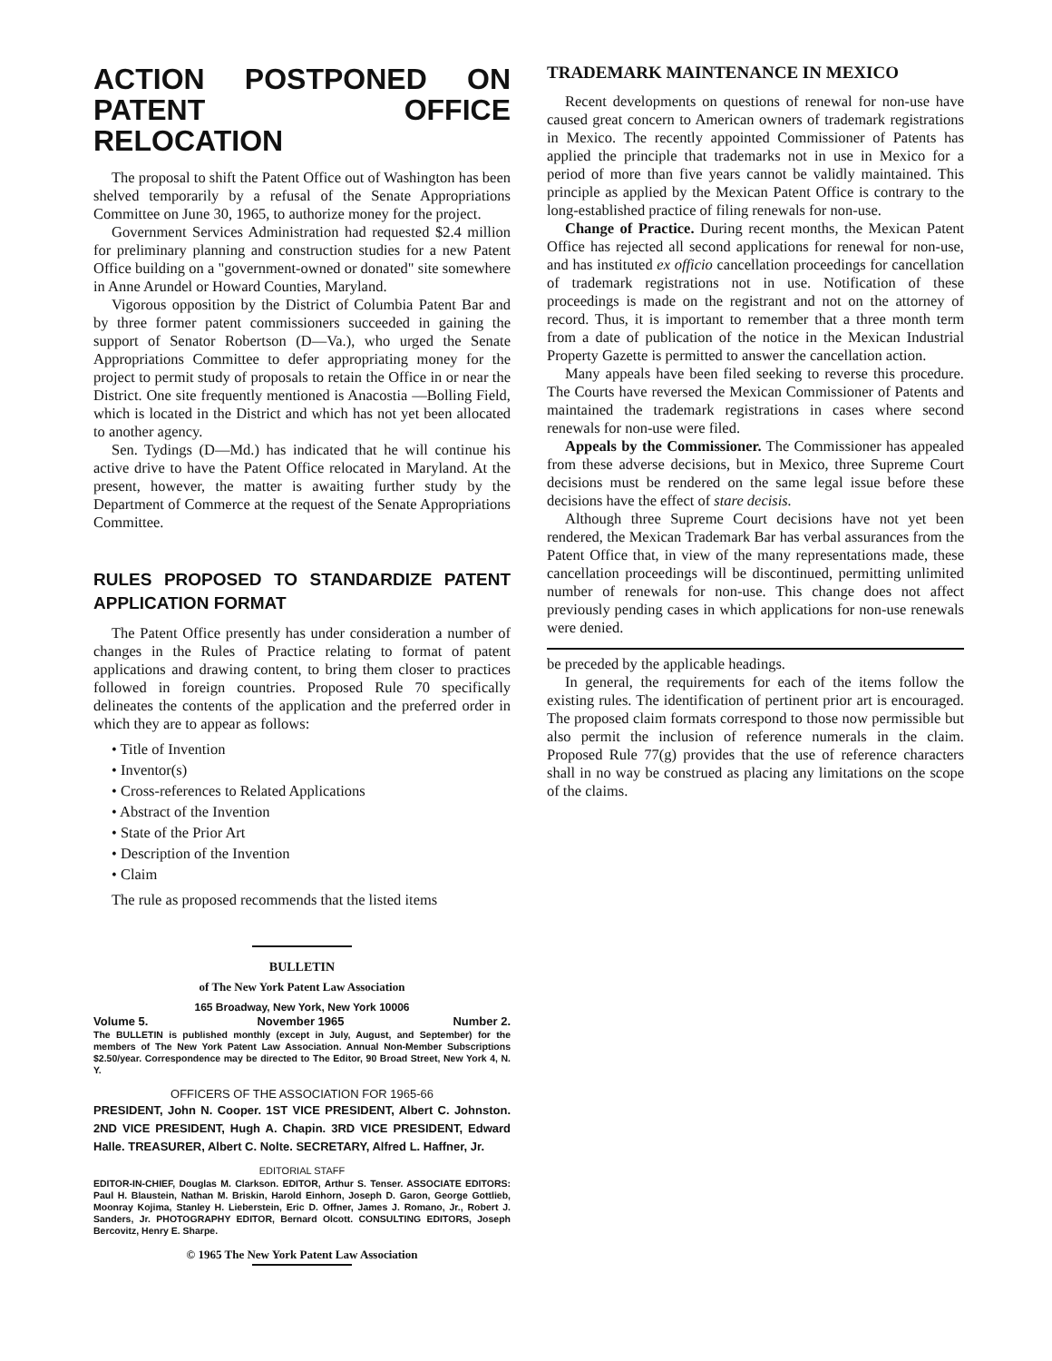ACTION POSTPONED ON PATENT OFFICE RELOCATION
The proposal to shift the Patent Office out of Washington has been shelved temporarily by a refusal of the Senate Appropriations Committee on June 30, 1965, to authorize money for the project.
Government Services Administration had requested $2.4 million for preliminary planning and construction studies for a new Patent Office building on a "government-owned or donated" site somewhere in Anne Arundel or Howard Counties, Maryland.
Vigorous opposition by the District of Columbia Patent Bar and by three former patent commissioners succeeded in gaining the support of Senator Robertson (D—Va.), who urged the Senate Appropriations Committee to defer appropriating money for the project to permit study of proposals to retain the Office in or near the District. One site frequently mentioned is Anacostia —Bolling Field, which is located in the District and which has not yet been allocated to another agency.
Sen. Tydings (D—Md.) has indicated that he will continue his active drive to have the Patent Office relocated in Maryland. At the present, however, the matter is awaiting further study by the Department of Commerce at the request of the Senate Appropriations Committee.
RULES PROPOSED TO STANDARDIZE PATENT APPLICATION FORMAT
The Patent Office presently has under consideration a number of changes in the Rules of Practice relating to format of patent applications and drawing content, to bring them closer to practices followed in foreign countries. Proposed Rule 70 specifically delineates the contents of the application and the preferred order in which they are to appear as follows:
• Title of Invention
• Inventor(s)
• Cross-references to Related Applications
• Abstract of the Invention
• State of the Prior Art
• Description of the Invention
• Claim
The rule as proposed recommends that the listed items
BULLETIN
of The New York Patent Law Association
165 Broadway, New York, New York 10006
Volume 5. November 1965 Number 2.
The BULLETIN is published monthly (except in July, August, and September) for the members of The New York Patent Law Association. Annual Non-Member Subscriptions $2.50/year. Correspondence may be directed to The Editor, 90 Broad Street, New York 4, N. Y.
OFFICERS OF THE ASSOCIATION FOR 1965-66
PRESIDENT, John N. Cooper. 1ST VICE PRESIDENT, Albert C. Johnston. 2ND VICE PRESIDENT, Hugh A. Chapin. 3RD VICE PRESIDENT, Edward Halle. TREASURER, Albert C. Nolte. SECRETARY, Alfred L. Haffner, Jr.
EDITORIAL STAFF
EDITOR-IN-CHIEF, Douglas M. Clarkson. EDITOR, Arthur S. Tenser. ASSOCIATE EDITORS: Paul H. Blaustein, Nathan M. Briskin, Harold Einhorn, Joseph D. Garon, George Gottlieb, Moonray Kojima, Stanley H. Lieberstein, Eric D. Offner, James J. Romano, Jr., Robert J. Sanders, Jr. PHOTOGRAPHY EDITOR, Bernard Olcott. CONSULTING EDITORS, Joseph Bercovitz, Henry E. Sharpe.
© 1965 The New York Patent Law Association
TRADEMARK MAINTENANCE IN MEXICO
Recent developments on questions of renewal for non-use have caused great concern to American owners of trademark registrations in Mexico. The recently appointed Commissioner of Patents has applied the principle that trademarks not in use in Mexico for a period of more than five years cannot be validly maintained. This principle as applied by the Mexican Patent Office is contrary to the long-established practice of filing renewals for non-use.
Change of Practice. During recent months, the Mexican Patent Office has rejected all second applications for renewal for non-use, and has instituted ex officio cancellation proceedings for cancellation of trademark registrations not in use. Notification of these proceedings is made on the registrant and not on the attorney of record. Thus, it is important to remember that a three month term from a date of publication of the notice in the Mexican Industrial Property Gazette is permitted to answer the cancellation action.
Many appeals have been filed seeking to reverse this procedure. The Courts have reversed the Mexican Commissioner of Patents and maintained the trademark registrations in cases where second renewals for non-use were filed.
Appeals by the Commissioner. The Commissioner has appealed from these adverse decisions, but in Mexico, three Supreme Court decisions must be rendered on the same legal issue before these decisions have the effect of stare decisis.
Although three Supreme Court decisions have not yet been rendered, the Mexican Trademark Bar has verbal assurances from the Patent Office that, in view of the many representations made, these cancellation proceedings will be discontinued, permitting unlimited number of renewals for non-use. This change does not affect previously pending cases in which applications for non-use renewals were denied.
be preceded by the applicable headings.
In general, the requirements for each of the items follow the existing rules. The identification of pertinent prior art is encouraged. The proposed claim formats correspond to those now permissible but also permit the inclusion of reference numerals in the claim. Proposed Rule 77(g) provides that the use of reference characters shall in no way be construed as placing any limitations on the scope of the claims.